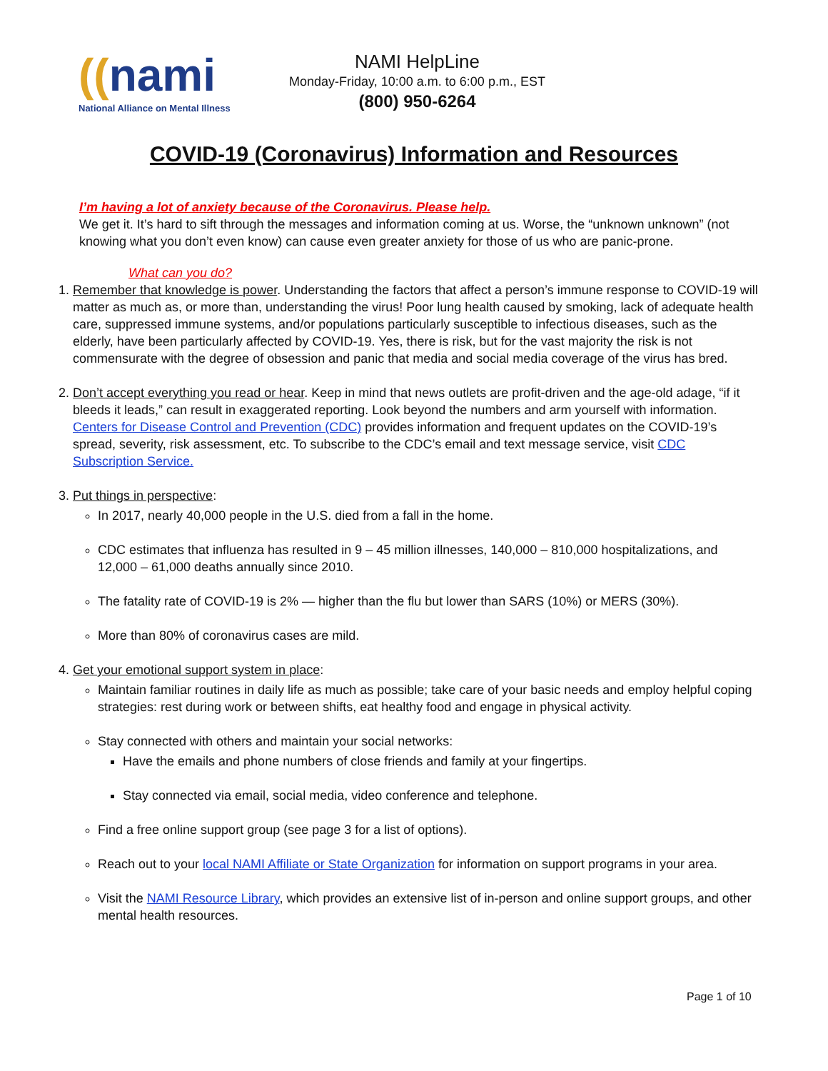((nami
National Alliance on Mental Illness
NAMI HelpLine
Monday-Friday, 10:00 a.m. to 6:00 p.m., EST
(800) 950-6264
COVID-19 (Coronavirus) Information and Resources
I’m having a lot of anxiety because of the Coronavirus. Please help.
We get it. It’s hard to sift through the messages and information coming at us. Worse, the “unknown unknown” (not knowing what you don’t even know) can cause even greater anxiety for those of us who are panic-prone.
What can you do?
1. Remember that knowledge is power. Understanding the factors that affect a person’s immune response to COVID-19 will matter as much as, or more than, understanding the virus! Poor lung health caused by smoking, lack of adequate health care, suppressed immune systems, and/or populations particularly susceptible to infectious diseases, such as the elderly, have been particularly affected by COVID-19. Yes, there is risk, but for the vast majority the risk is not commensurate with the degree of obsession and panic that media and social media coverage of the virus has bred.
2. Don’t accept everything you read or hear. Keep in mind that news outlets are profit-driven and the age-old adage, “if it bleeds it leads,” can result in exaggerated reporting. Look beyond the numbers and arm yourself with information. Centers for Disease Control and Prevention (CDC) provides information and frequent updates on the COVID-19’s spread, severity, risk assessment, etc. To subscribe to the CDC’s email and text message service, visit CDC Subscription Service.
3. Put things in perspective:
In 2017, nearly 40,000 people in the U.S. died from a fall in the home.
CDC estimates that influenza has resulted in 9 – 45 million illnesses, 140,000 – 810,000 hospitalizations, and 12,000 – 61,000 deaths annually since 2010.
The fatality rate of COVID-19 is 2% — higher than the flu but lower than SARS (10%) or MERS (30%).
More than 80% of coronavirus cases are mild.
4. Get your emotional support system in place:
Maintain familiar routines in daily life as much as possible; take care of your basic needs and employ helpful coping strategies: rest during work or between shifts, eat healthy food and engage in physical activity.
Stay connected with others and maintain your social networks:
Have the emails and phone numbers of close friends and family at your fingertips.
Stay connected via email, social media, video conference and telephone.
Find a free online support group (see page 3 for a list of options).
Reach out to your local NAMI Affiliate or State Organization for information on support programs in your area.
Visit the NAMI Resource Library, which provides an extensive list of in-person and online support groups, and other mental health resources.
Page 1 of 10